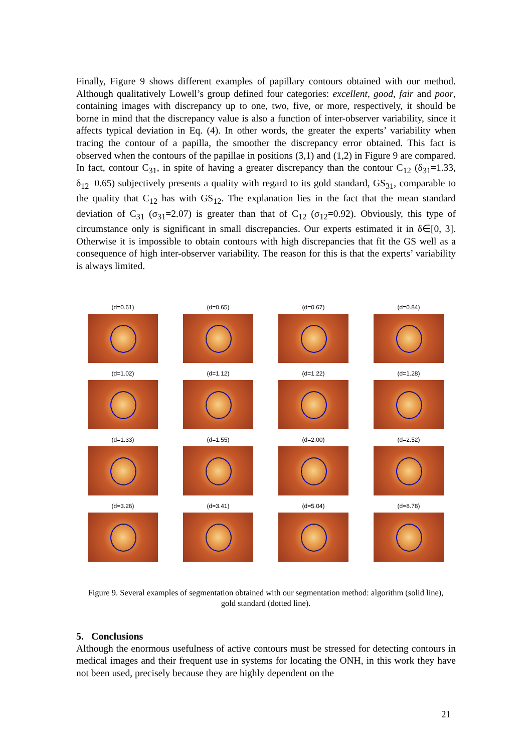Finally, Figure 9 shows different examples of papillary contours obtained with our method. Although qualitatively Lowell’s group defined four categories: excellent, good, fair and poor, containing images with discrepancy up to one, two, five, or more, respectively, it should be borne in mind that the discrepancy value is also a function of inter-observer variability, since it affects typical deviation in Eq. (4). In other words, the greater the experts’ variability when tracing the contour of a papilla, the smoother the discrepancy error obtained. This fact is observed when the contours of the papillae in positions (3,1) and (1,2) in Figure 9 are compared. In fact, contour C<sub>31</sub>, in spite of having a greater discrepancy than the contour C<sub>12</sub> (δ<sub>31</sub>=1.33, δ<sub>12</sub>=0.65) subjectively presents a quality with regard to its gold standard, GS<sub>31</sub>, comparable to the quality that C<sub>12</sub> has with GS<sub>12</sub>. The explanation lies in the fact that the mean standard deviation of C<sub>31</sub> (σ<sub>31</sub>=2.07) is greater than that of C<sub>12</sub> (σ<sub>12</sub>=0.92). Obviously, this type of circumstance only is significant in small discrepancies. Our experts estimated it in δ∈[0, 3]. Otherwise it is impossible to obtain contours with high discrepancies that fit the GS well as a consequence of high inter-observer variability. The reason for this is that the experts’ variability is always limited.
(d=0.61) (d=0.65) (d=0.67) (d=0.84)
(d=1.02) (d=1.12) (d=1.22) (d=1.28)
(d=1.33) (d=1.55) (d=2.00) (d=2.52)
(d=3.26) (d=3.41) (d=5.04) (d=8.78)
Figure 9. Several examples of segmentation obtained with our segmentation method: algorithm (solid line), gold standard (dotted line).
5. Conclusions
Although the enormous usefulness of active contours must be stressed for detecting contours in medical images and their frequent use in systems for locating the ONH, in this work they have not been used, precisely because they are highly dependent on the
21